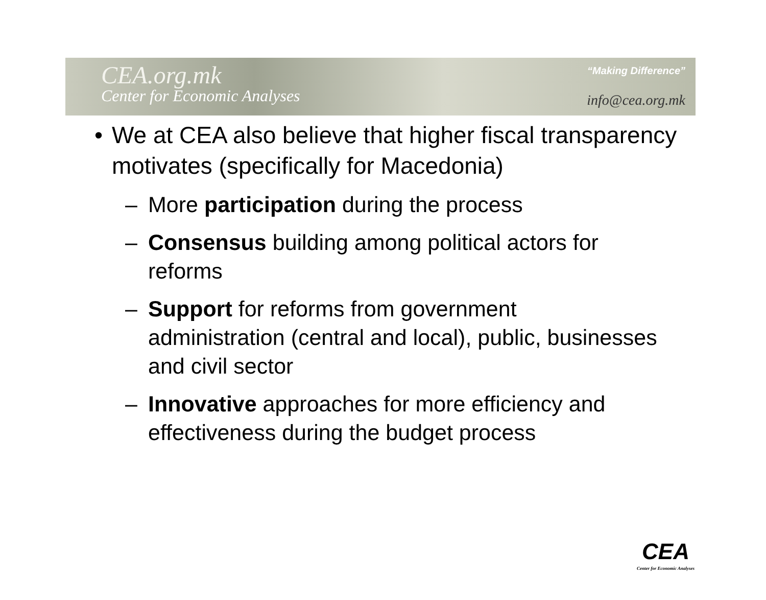CEA.org.mk
Center for Economic Analyses
“Making Difference”
info@cea.org.mk
• We at CEA also believe that higher fiscal transparency motivates (specifically for Macedonia)
– More participation during the process
– Consensus building among political actors for reforms
– Support for reforms from government administration (central and local), public, businesses and civil sector
– Innovative approaches for more efficiency and effectiveness during the budget process
CEA
Center for Economic Analyses